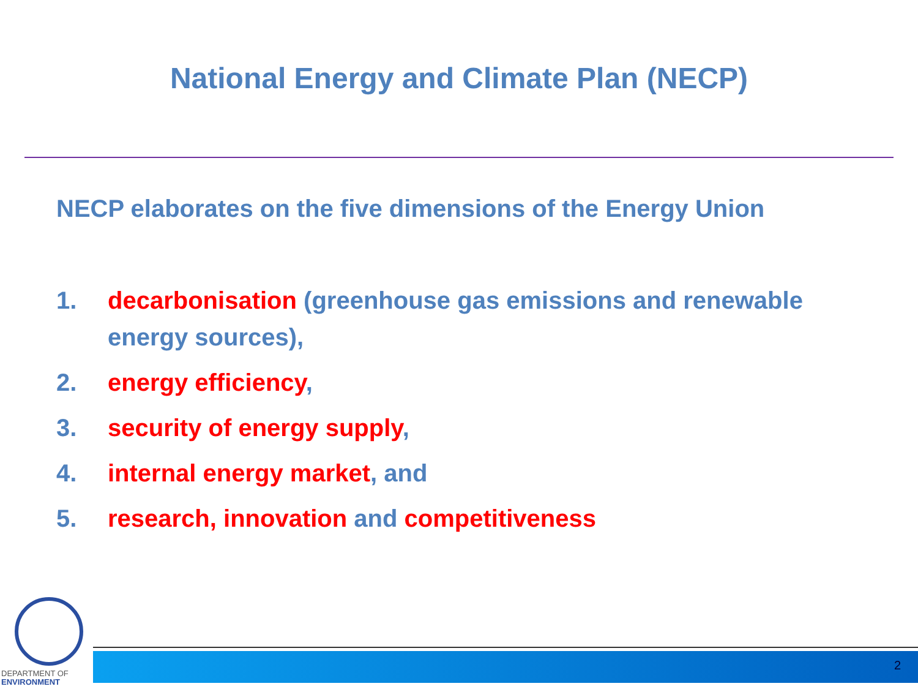National Energy and Climate Plan (NECP)
NECP elaborates on the five dimensions of the Energy Union
1. decarbonisation (greenhouse gas emissions and renewable energy sources),
2. energy efficiency,
3. security of energy supply,
4. internal energy market, and
5. research, innovation and competitiveness
DEPARTMENT OF
ENVIRONMENT
2